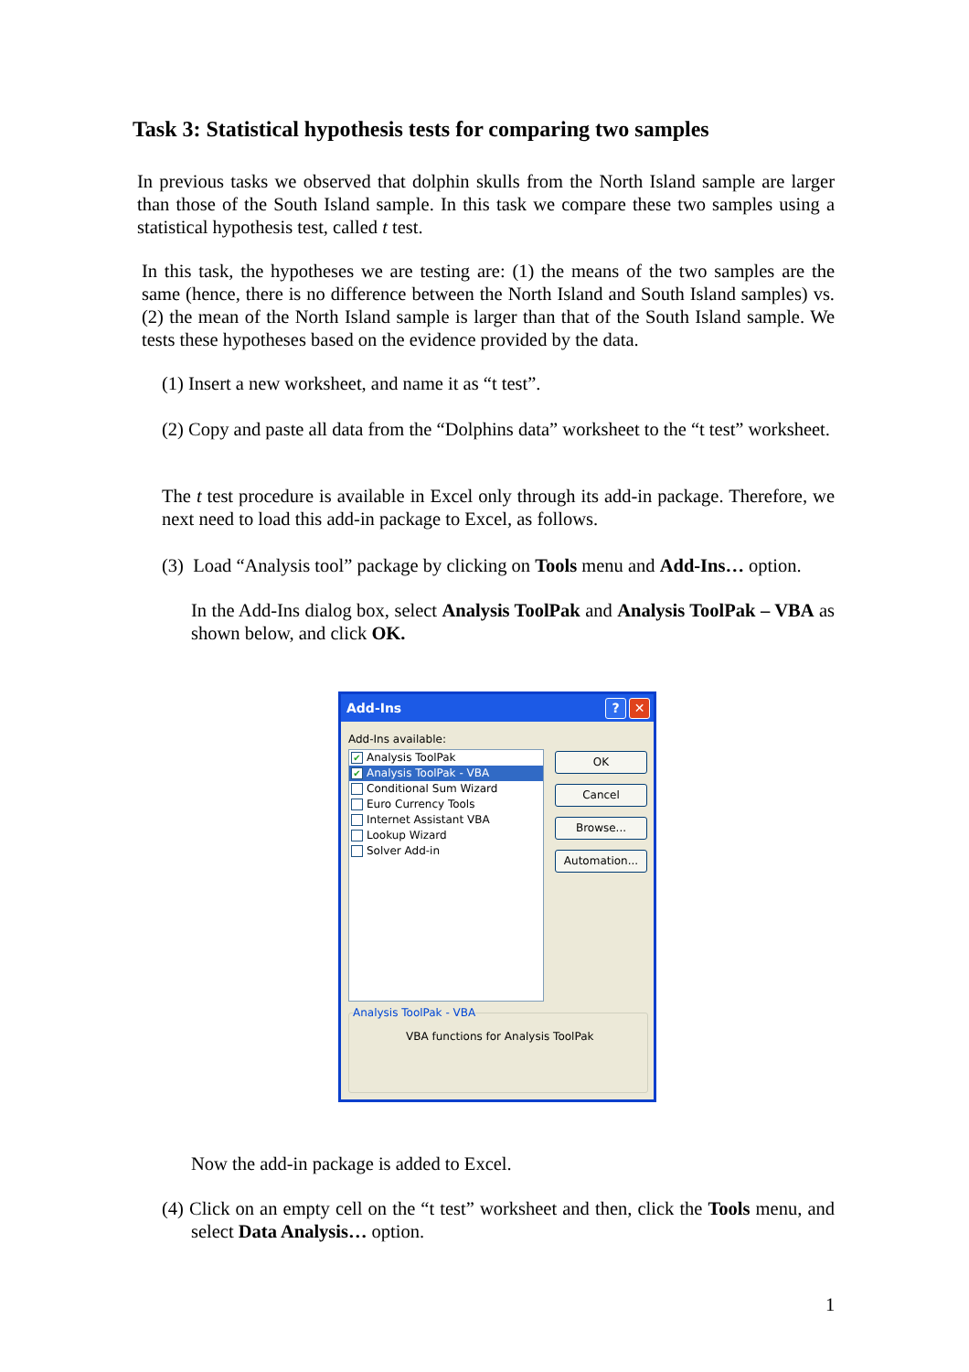Task 3: Statistical hypothesis tests for comparing two samples
In previous tasks we observed that dolphin skulls from the North Island sample are larger than those of the South Island sample. In this task we compare these two samples using a statistical hypothesis test, called t test.
In this task, the hypotheses we are testing are: (1) the means of the two samples are the same (hence, there is no difference between the North Island and South Island samples) vs. (2) the mean of the North Island sample is larger than that of the South Island sample. We tests these hypotheses based on the evidence provided by the data.
(1) Insert a new worksheet, and name it as “t test”.
(2) Copy and paste all data from the “Dolphins data” worksheet to the “t test” worksheet.
The t test procedure is available in Excel only through its add-in package. Therefore, we next need to load this add-in package to Excel, as follows.
(3) Load “Analysis tool” package by clicking on Tools menu and Add-Ins… option.
In the Add-Ins dialog box, select Analysis ToolPak and Analysis ToolPak – VBA as shown below, and click OK.
Add-Ins? ✕
Add-Ins available:
✔ Analysis ToolPak
✔ Analysis ToolPak - VBA
Conditional Sum Wizard
Euro Currency Tools
Internet Assistant VBA
Lookup Wizard
Solver Add-in
OK
Cancel
Browse...
Automation...
Analysis ToolPak - VBA
VBA functions for Analysis ToolPak
Now the add-in package is added to Excel.
(4) Click on an empty cell on the “t test” worksheet and then, click the Tools menu, and select Data Analysis… option.
1